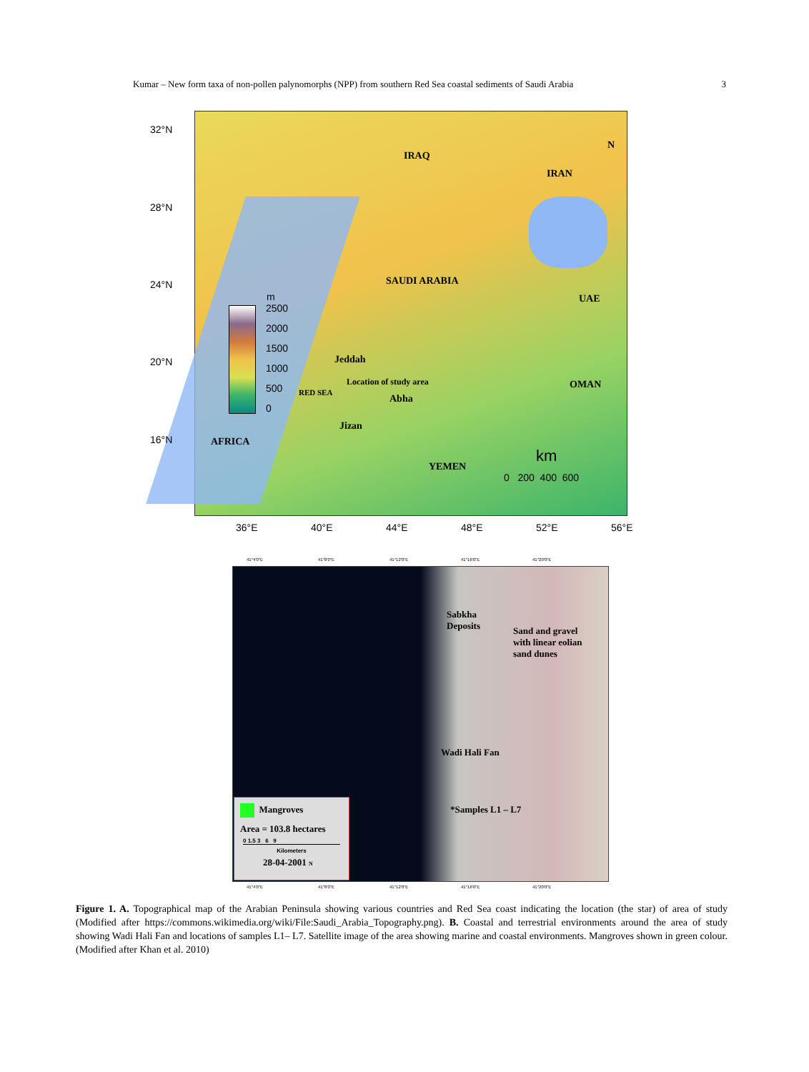Kumar – New form taxa of non-pollen palynomorphs (NPP) from southern Red Sea coastal sediments of Saudi Arabia 3
32°N
28°N
24°N
20°N
16°N
IRAQ
IRAN
SAUDI ARABIA
UAE
OMAN
Jeddah
Location of study area
Abha
RED SEA
Jizan
AFRICA
YEMEN
N
m
2500
2000
1500
1000
500
0
km
0 200 400 600
36°E 40°E 44°E 48°E 52°E 56°E
41°4'0"E 41°8'0"E 41°12'0"E 41°16'0"E 41°20'0"E
Sabkha
Deposits
Sand and gravel
with linear eolian
sand dunes
Wadi Hali Fan
*Samples L1 – L7
Mangroves
Area = 103.8 hectares
0 1.5 3 6 9
Kilometers
28-04-2001 N
41°4'0"E 41°8'0"E 41°12'0"E 41°16'0"E 41°20'0"E
Figure 1. A. Topographical map of the Arabian Peninsula showing various countries and Red Sea coast indicating the location (the star) of area of study (Modified after https://commons.wikimedia.org/wiki/File:Saudi_Arabia_Topography.png). B. Coastal and terrestrial environments around the area of study showing Wadi Hali Fan and locations of samples L1– L7. Satellite image of the area showing marine and coastal environments. Mangroves shown in green colour. (Modified after Khan et al. 2010)